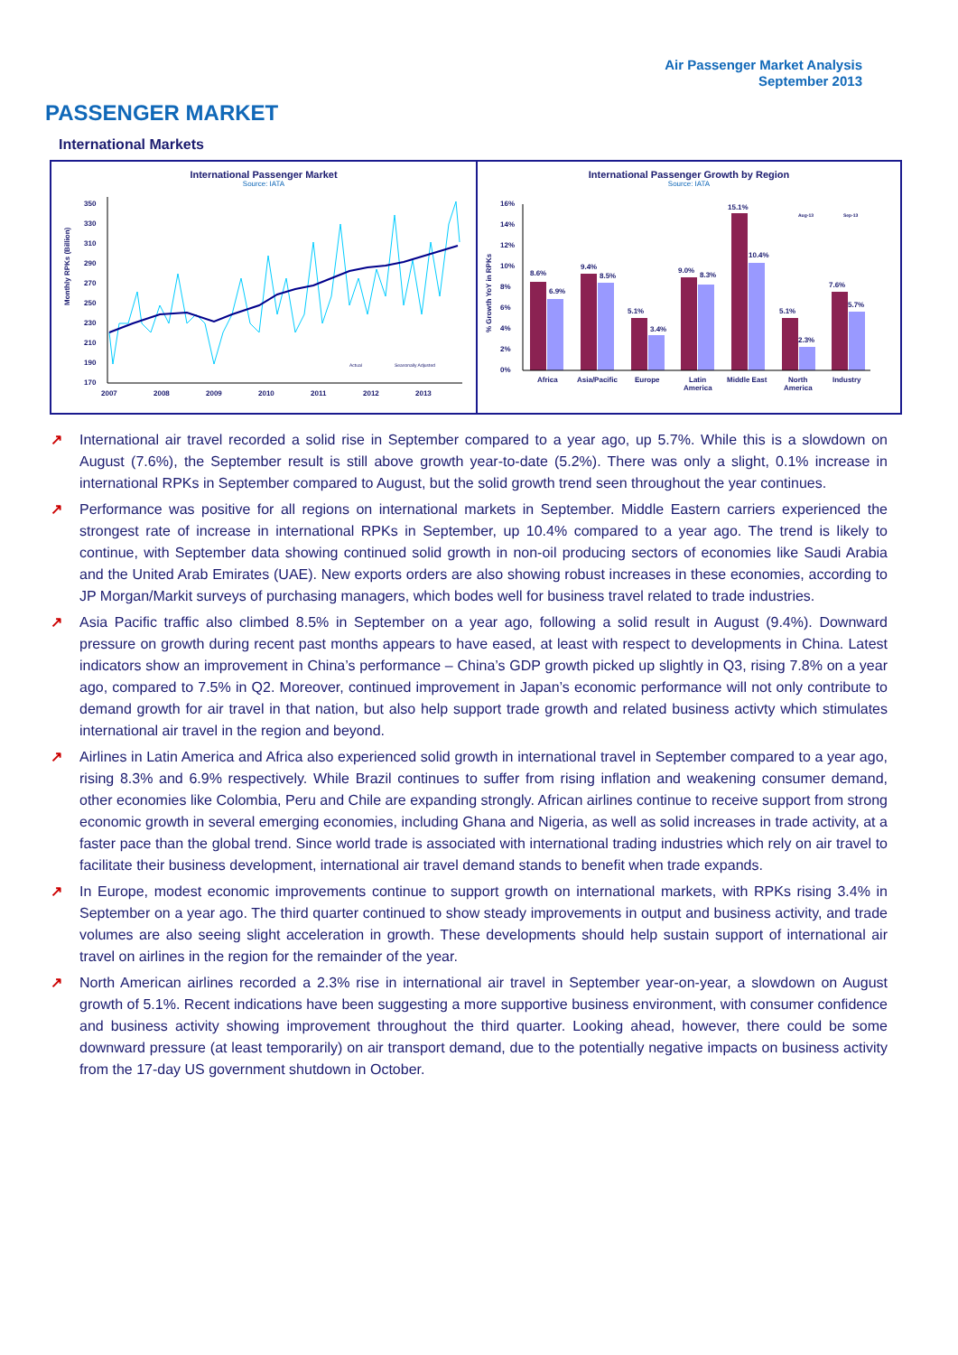Air Passenger Market Analysis
September 2013
PASSENGER MARKET
International Markets
International Passenger Market
Source: IATA
Monthly RPKs (Billion)
350
330
310
290
270
250
230
210
190
170
2007
2008
2009
2010
2011
2012
2013
Actual
Seasonally Adjusted
International Passenger Growth by Region
Source: IATA
% Growth YoY in RPKs
16%
14%
12%
10%
8%
6%
4%
2%
0%
Aug-13
Sep-13
8.6%
6.9%
9.4%
8.5%
5.1%
3.4%
9.0%
8.3%
15.1%
10.4%
5.1%
2.3%
7.6%
5.7%
Africa
Asia/Pacific
Europe
Latin
America
Middle East
North
America
Industry
↗ International air travel recorded a solid rise in September compared to a year ago, up 5.7%. While this is a slowdown on August (7.6%), the September result is still above growth year-to-date (5.2%). There was only a slight, 0.1% increase in international RPKs in September compared to August, but the solid growth trend seen throughout the year continues.
↗ Performance was positive for all regions on international markets in September. Middle Eastern carriers experienced the strongest rate of increase in international RPKs in September, up 10.4% compared to a year ago. The trend is likely to continue, with September data showing continued solid growth in non-oil producing sectors of economies like Saudi Arabia and the United Arab Emirates (UAE). New exports orders are also showing robust increases in these economies, according to JP Morgan/Markit surveys of purchasing managers, which bodes well for business travel related to trade industries.
↗ Asia Pacific traffic also climbed 8.5% in September on a year ago, following a solid result in August (9.4%). Downward pressure on growth during recent past months appears to have eased, at least with respect to developments in China. Latest indicators show an improvement in China’s performance – China’s GDP growth picked up slightly in Q3, rising 7.8% on a year ago, compared to 7.5% in Q2. Moreover, continued improvement in Japan’s economic performance will not only contribute to demand growth for air travel in that nation, but also help support trade growth and related business activty which stimulates international air travel in the region and beyond.
↗ Airlines in Latin America and Africa also experienced solid growth in international travel in September compared to a year ago, rising 8.3% and 6.9% respectively. While Brazil continues to suffer from rising inflation and weakening consumer demand, other economies like Colombia, Peru and Chile are expanding strongly. African airlines continue to receive support from strong economic growth in several emerging economies, including Ghana and Nigeria, as well as solid increases in trade activity, at a faster pace than the global trend. Since world trade is associated with international trading industries which rely on air travel to facilitate their business development, international air travel demand stands to benefit when trade expands.
↗ In Europe, modest economic improvements continue to support growth on international markets, with RPKs rising 3.4% in September on a year ago. The third quarter continued to show steady improvements in output and business activity, and trade volumes are also seeing slight acceleration in growth. These developments should help sustain support of international air travel on airlines in the region for the remainder of the year.
↗ North American airlines recorded a 2.3% rise in international air travel in September year-on-year, a slowdown on August growth of 5.1%. Recent indications have been suggesting a more supportive business environment, with consumer confidence and business activity showing improvement throughout the third quarter. Looking ahead, however, there could be some downward pressure (at least temporarily) on air transport demand, due to the potentially negative impacts on business activity from the 17-day US government shutdown in October.